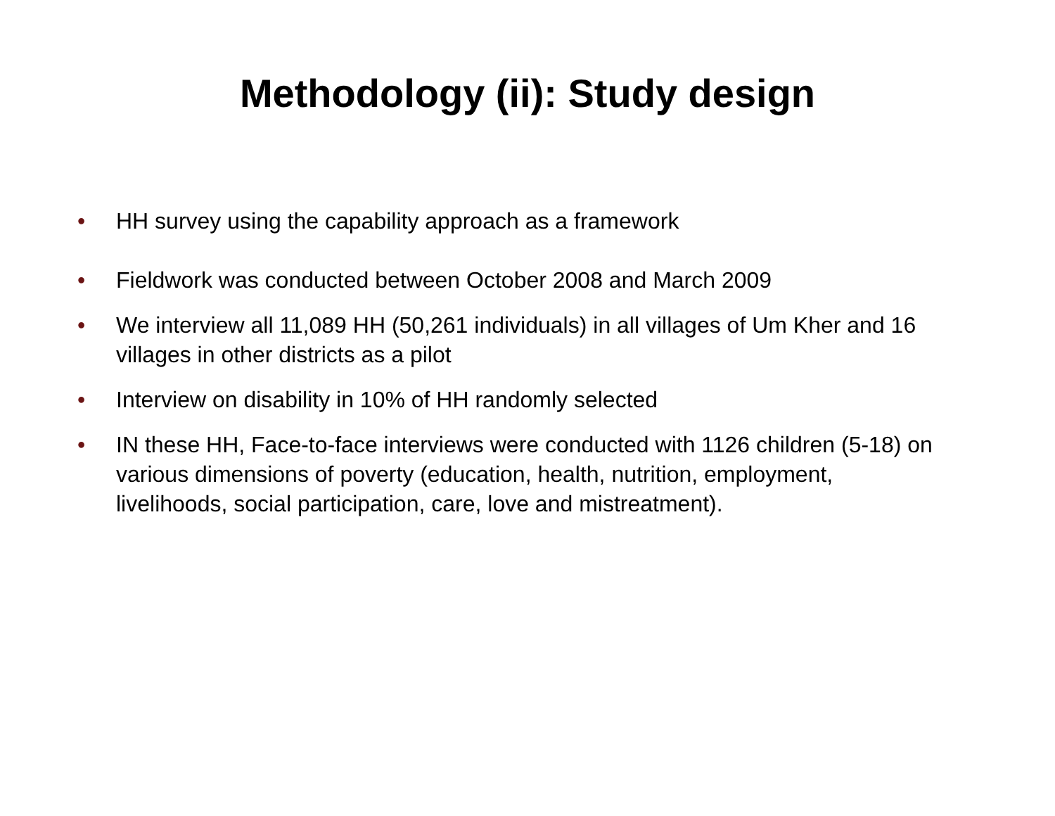Methodology (ii): Study design
• HH survey using the capability approach as a framework
• Fieldwork was conducted between October 2008 and March 2009
• We interview all 11,089 HH (50,261 individuals) in all villages of Um Kher and 16 villages in other districts as a pilot
• Interview on disability in 10% of HH randomly selected
• IN these HH, Face-to-face interviews were conducted with 1126 children (5-18) on various dimensions of poverty (education, health, nutrition, employment, livelihoods, social participation, care, love and mistreatment).